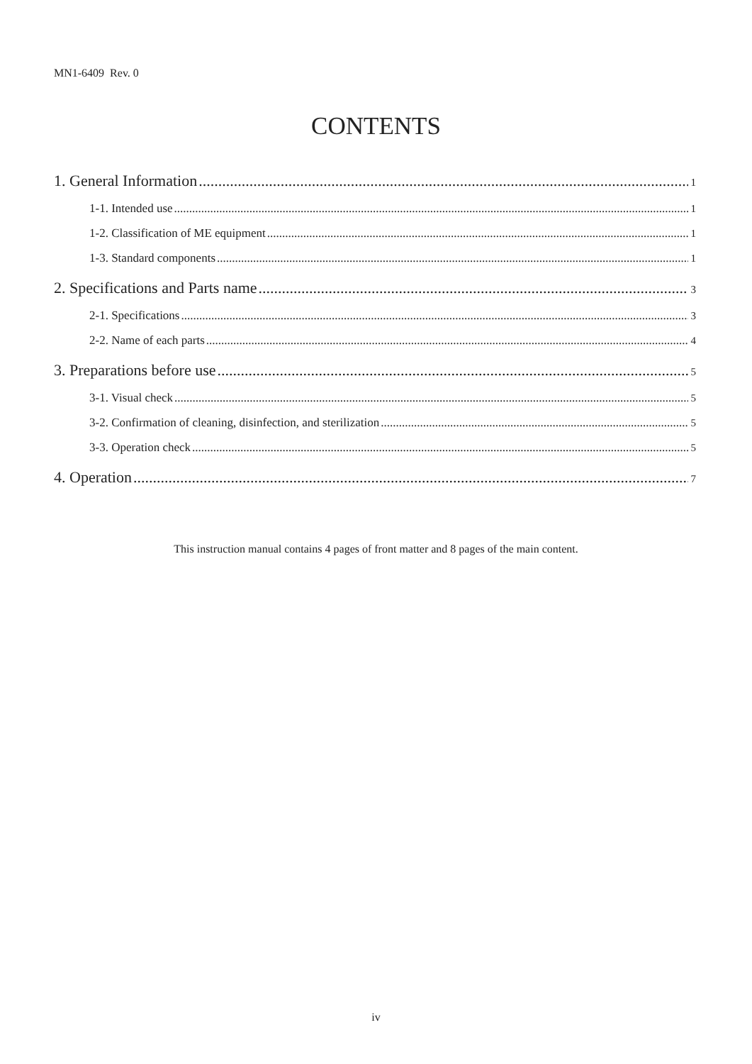MN1-6409 Rev. 0
CONTENTS
1. General Information 1
1-1. Intended use 1
1-2. Classification of ME equipment 1
1-3. Standard components 1
2. Specifications and Parts name 3
2-1. Specifications 3
2-2. Name of each parts 4
3. Preparations before use 5
3-1. Visual check 5
3-2. Confirmation of cleaning, disinfection, and sterilization 5
3-3. Operation check 5
4. Operation 7
This instruction manual contains 4 pages of front matter and 8 pages of the main content.
iv